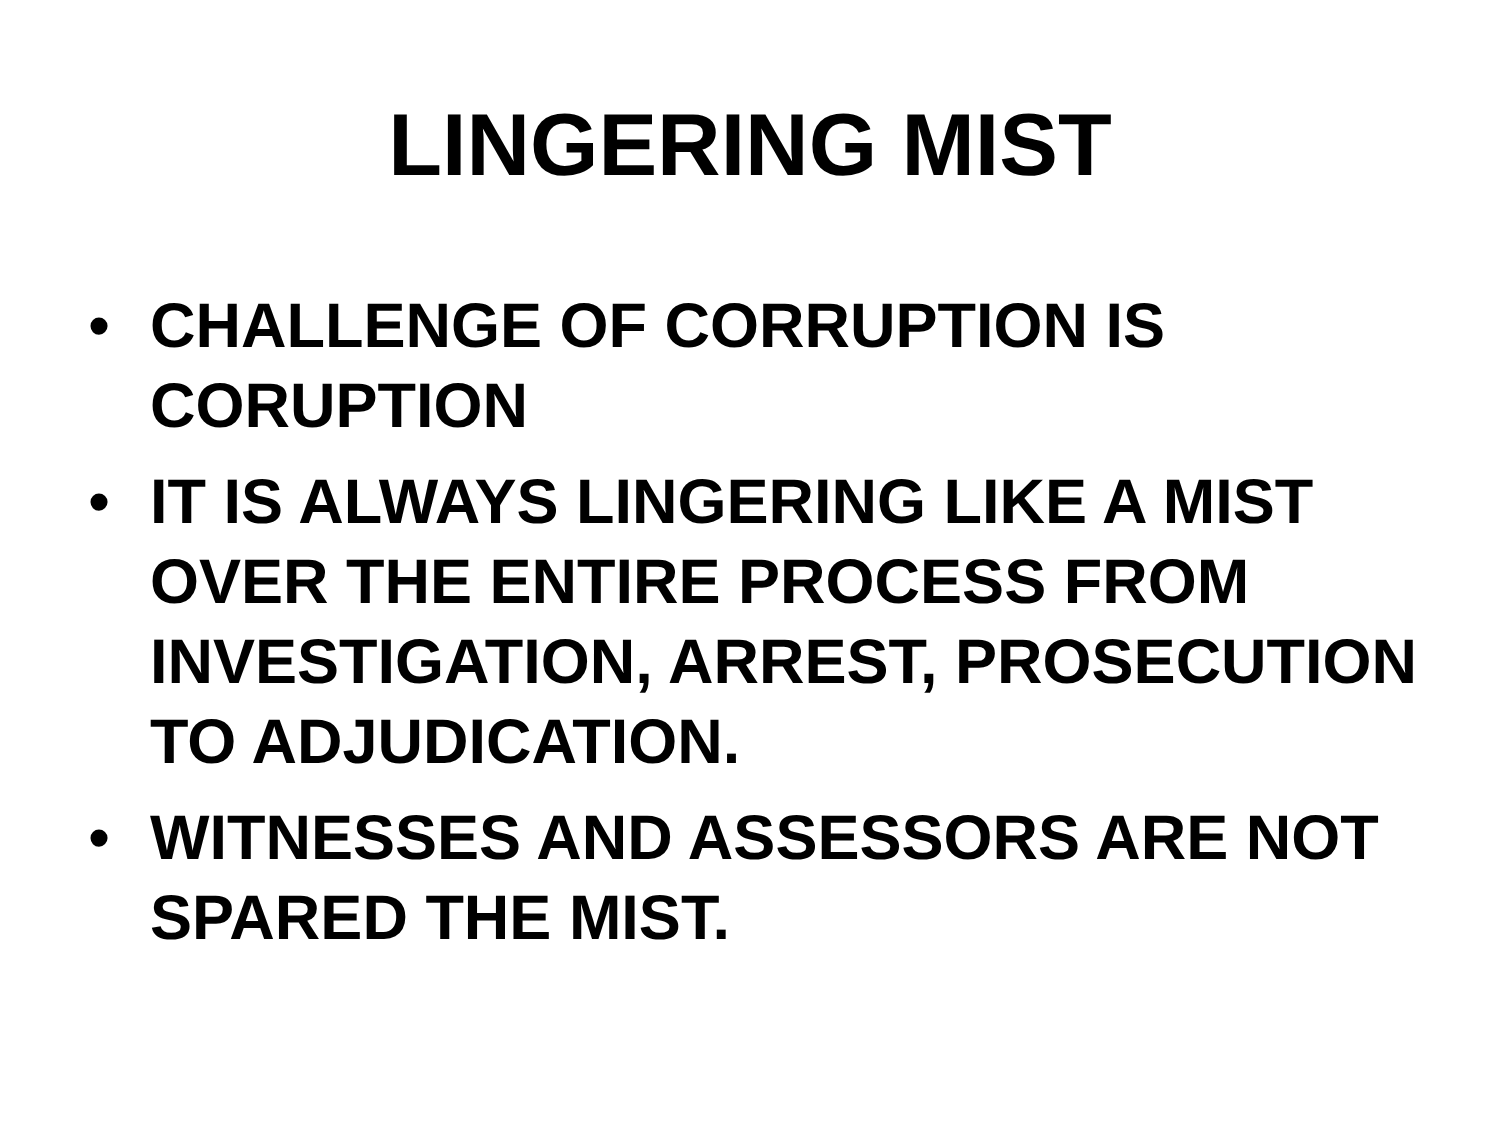LINGERING MIST
• CHALLENGE OF CORRUPTION IS CORUPTION
• IT IS ALWAYS LINGERING LIKE A MIST OVER THE ENTIRE PROCESS FROM INVESTIGATION, ARREST, PROSECUTION TO ADJUDICATION.
• WITNESSES AND ASSESSORS ARE NOT SPARED THE MIST.